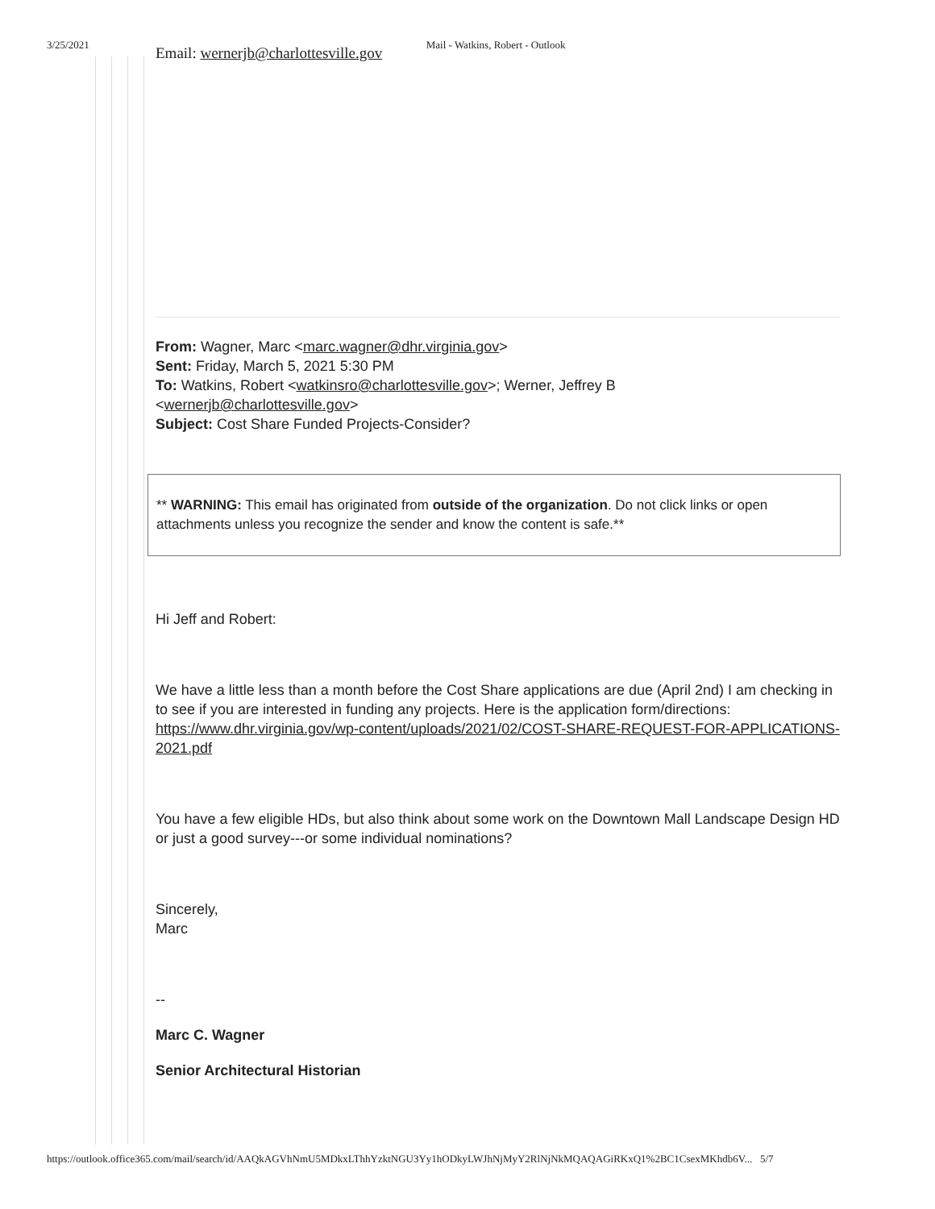3/25/2021 Mail - Watkins, Robert - Outlook
Email: wernerjb@charlottesville.gov
From: Wagner, Marc <marc.wagner@dhr.virginia.gov>
Sent: Friday, March 5, 2021 5:30 PM
To: Watkins, Robert <watkinsro@charlottesville.gov>; Werner, Jeffrey B
<wernerjb@charlottesville.gov>
Subject: Cost Share Funded Projects-Consider?
** WARNING: This email has originated from outside of the organization. Do not click links or open attachments unless you recognize the sender and know the content is safe.**
Hi Jeff and Robert:
We have a little less than a month before the Cost Share applications are due (April 2nd) I am checking in to see if you are interested in funding any projects. Here is the application form/directions: https://www.dhr.virginia.gov/wp-content/uploads/2021/02/COST-SHARE-REQUEST-FOR-APPLICATIONS-2021.pdf
You have a few eligible HDs, but also think about some work on the Downtown Mall Landscape Design HD or just a good survey---or some individual nominations?
Sincerely,
Marc
--
Marc C. Wagner
Senior Architectural Historian
https://outlook.office365.com/mail/search/id/AAQkAGVhNmU5MDkxLThhYzktNGU3Yy1hODkyLWJhNjMyY2RlNjNkMQAQAGiRKxQ1%2BC1CsexMKhdb6V... 5/7